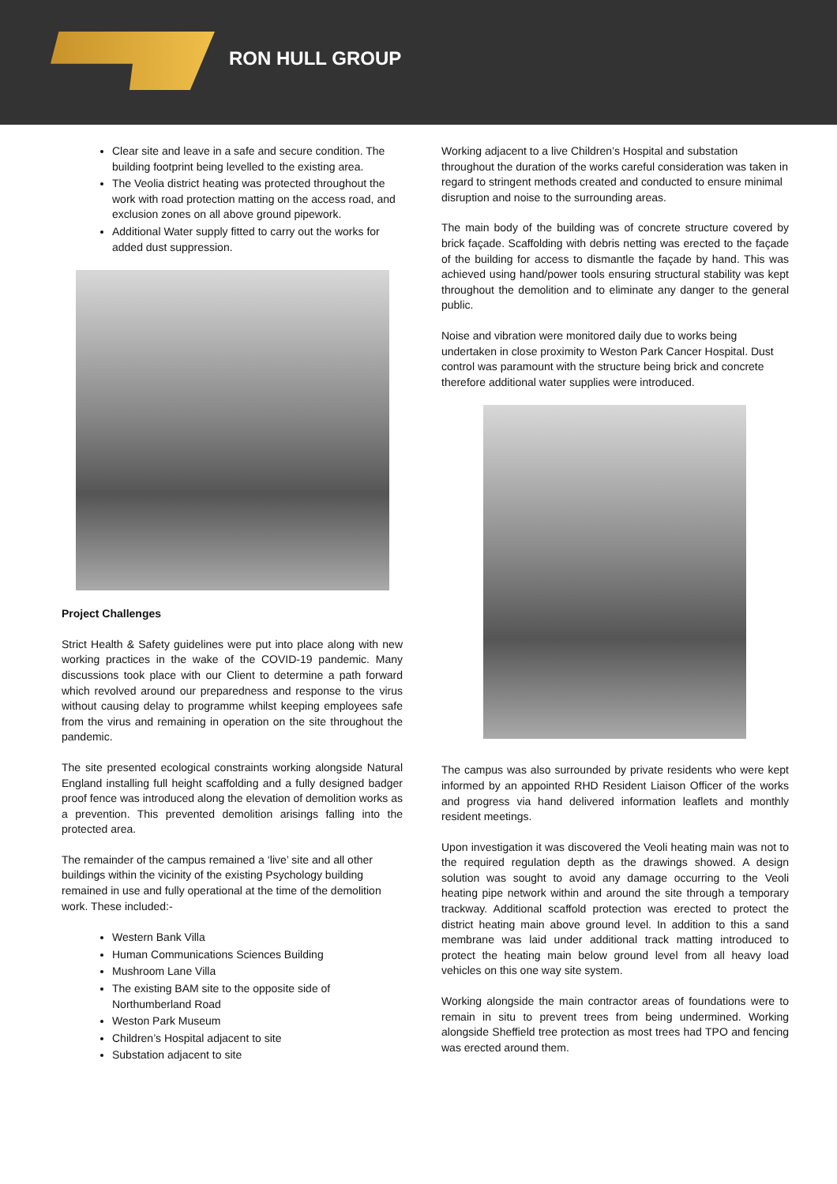RON HULL GROUP
Clear site and leave in a safe and secure condition. The building footprint being levelled to the existing area.
The Veolia district heating was protected throughout the work with road protection matting on the access road, and exclusion zones on all above ground pipework.
Additional Water supply fitted to carry out the works for added dust suppression.
Project Challenges
Strict Health & Safety guidelines were put into place along with new working practices in the wake of the COVID-19 pandemic. Many discussions took place with our Client to determine a path forward which revolved around our preparedness and response to the virus without causing delay to programme whilst keeping employees safe from the virus and remaining in operation on the site throughout the pandemic.
The site presented ecological constraints working alongside Natural England installing full height scaffolding and a fully designed badger proof fence was introduced along the elevation of demolition works as a prevention. This prevented demolition arisings falling into the protected area.
The remainder of the campus remained a ‘live’ site and all other buildings within the vicinity of the existing Psychology building remained in use and fully operational at the time of the demolition work. These included:-
Western Bank Villa
Human Communications Sciences Building
Mushroom Lane Villa
The existing BAM site to the opposite side of Northumberland Road
Weston Park Museum
Children’s Hospital adjacent to site
Substation adjacent to site
Working adjacent to a live Children’s Hospital and substation throughout the duration of the works careful consideration was taken in regard to stringent methods created and conducted to ensure minimal disruption and noise to the surrounding areas.
The main body of the building was of concrete structure covered by brick façade. Scaffolding with debris netting was erected to the façade of the building for access to dismantle the façade by hand. This was achieved using hand/power tools ensuring structural stability was kept throughout the demolition and to eliminate any danger to the general public.
Noise and vibration were monitored daily due to works being undertaken in close proximity to Weston Park Cancer Hospital. Dust control was paramount with the structure being brick and concrete therefore additional water supplies were introduced.
The campus was also surrounded by private residents who were kept informed by an appointed RHD Resident Liaison Officer of the works and progress via hand delivered information leaflets and monthly resident meetings.
Upon investigation it was discovered the Veoli heating main was not to the required regulation depth as the drawings showed. A design solution was sought to avoid any damage occurring to the Veoli heating pipe network within and around the site through a temporary trackway. Additional scaffold protection was erected to protect the district heating main above ground level. In addition to this a sand membrane was laid under additional track matting introduced to protect the heating main below ground level from all heavy load vehicles on this one way site system.
Working alongside the main contractor areas of foundations were to remain in situ to prevent trees from being undermined. Working alongside Sheffield tree protection as most trees had TPO and fencing was erected around them.